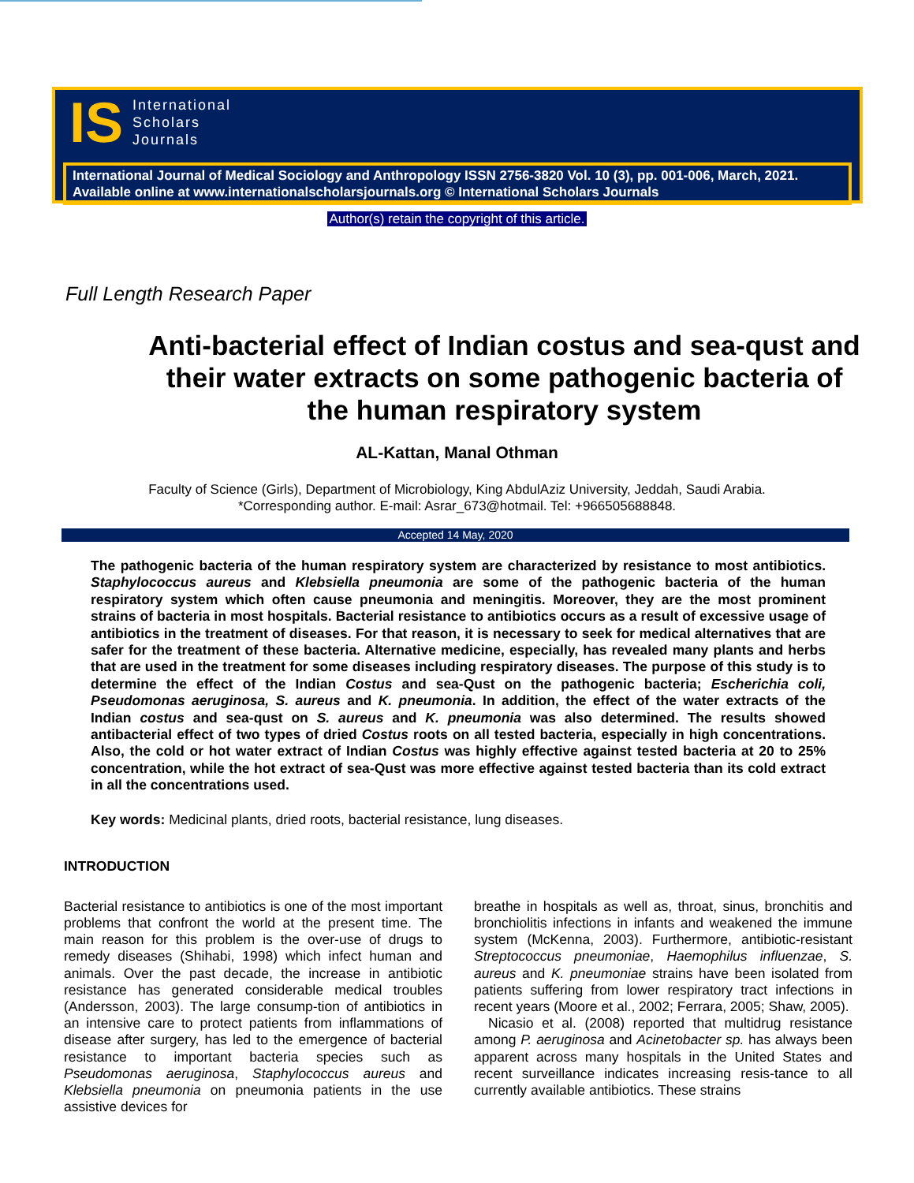IS
International
Scholars
Journals
International Journal of Medical Sociology and Anthropology ISSN 2756-3820 Vol. 10 (3), pp. 001-006, March, 2021. Available online at www.internationalscholarsjournals.org © International Scholars Journals
Author(s) retain the copyright of this article.
Full Length Research Paper
Anti-bacterial effect of Indian costus and sea-qust and their water extracts on some pathogenic bacteria of the human respiratory system
AL-Kattan, Manal Othman
Faculty of Science (Girls), Department of Microbiology, King AbdulAziz University, Jeddah, Saudi Arabia.
*Corresponding author. E-mail: Asrar_673@hotmail. Tel: +966505688848.
Accepted 14 May, 2020
The pathogenic bacteria of the human respiratory system are characterized by resistance to most antibiotics. Staphylococcus aureus and Klebsiella pneumonia are some of the pathogenic bacteria of the human respiratory system which often cause pneumonia and meningitis. Moreover, they are the most prominent strains of bacteria in most hospitals. Bacterial resistance to antibiotics occurs as a result of excessive usage of antibiotics in the treatment of diseases. For that reason, it is necessary to seek for medical alternatives that are safer for the treatment of these bacteria. Alternative medicine, especially, has revealed many plants and herbs that are used in the treatment for some diseases including respiratory diseases. The purpose of this study is to determine the effect of the Indian Costus and sea-Qust on the pathogenic bacteria; Escherichia coli, Pseudomonas aeruginosa, S. aureus and K. pneumonia. In addition, the effect of the water extracts of the Indian costus and sea-qust on S. aureus and K. pneumonia was also determined. The results showed antibacterial effect of two types of dried Costus roots on all tested bacteria, especially in high concentrations. Also, the cold or hot water extract of Indian Costus was highly effective against tested bacteria at 20 to 25% concentration, while the hot extract of sea-Qust was more effective against tested bacteria than its cold extract in all the concentrations used.
Key words: Medicinal plants, dried roots, bacterial resistance, lung diseases.
INTRODUCTION
Bacterial resistance to antibiotics is one of the most important problems that confront the world at the present time. The main reason for this problem is the over-use of drugs to remedy diseases (Shihabi, 1998) which infect human and animals. Over the past decade, the increase in antibiotic resistance has generated considerable medical troubles (Andersson, 2003). The large consump-tion of antibiotics in an intensive care to protect patients from inflammations of disease after surgery, has led to the emergence of bacterial resistance to important bacteria species such as Pseudomonas aeruginosa, Staphylococcus aureus and Klebsiella pneumonia on pneumonia patients in the use assistive devices for
breathe in hospitals as well as, throat, sinus, bronchitis and bronchiolitis infections in infants and weakened the immune system (McKenna, 2003). Furthermore, antibiotic-resistant Streptococcus pneumoniae, Haemophilus influenzae, S. aureus and K. pneumoniae strains have been isolated from patients suffering from lower respiratory tract infections in recent years (Moore et al., 2002; Ferrara, 2005; Shaw, 2005).
Nicasio et al. (2008) reported that multidrug resistance among P. aeruginosa and Acinetobacter sp. has always been apparent across many hospitals in the United States and recent surveillance indicates increasing resis-tance to all currently available antibiotics. These strains